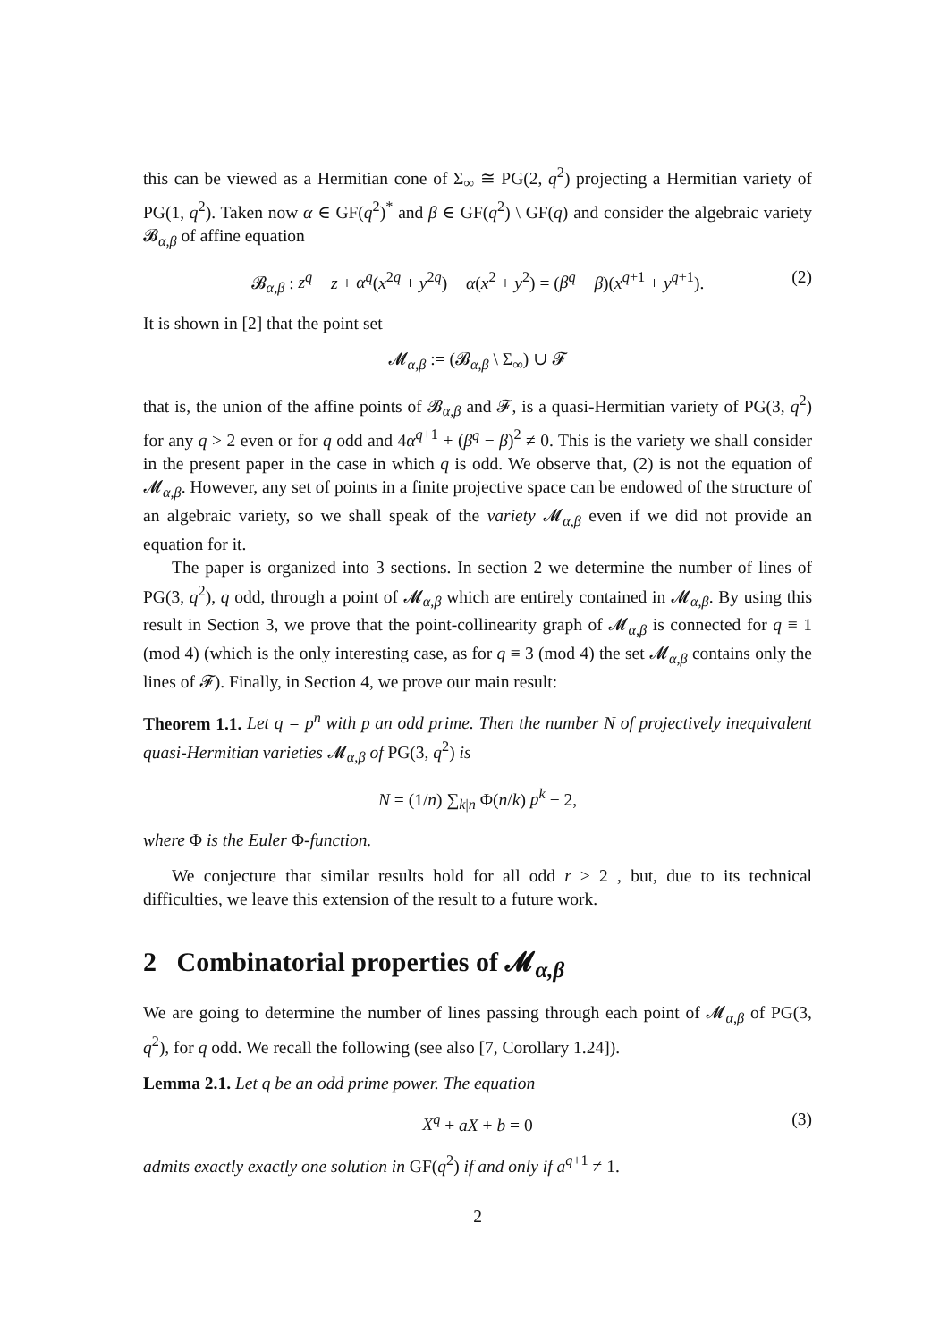this can be viewed as a Hermitian cone of Σ<sub>∞</sub> ≅ PG(2, q<sup>2</sup>) projecting a Hermitian variety of PG(1, q<sup>2</sup>). Taken now α ∈ GF(q<sup>2</sup>)<sup>*</sup> and β ∈ GF(q<sup>2</sup>) \ GF(q) and consider the algebraic variety 𝓑<sub>α,β</sub> of affine equation
𝓑<sub>α,β</sub> : z<sup>q</sup> − z + α<sup>q</sup>(x<sup>2q</sup> + y<sup>2q</sup>) − α(x<sup>2</sup> + y<sup>2</sup>) = (β<sup>q</sup> − β)(x<sup>q+1</sup> + y<sup>q+1</sup>). (2)
It is shown in [2] that the point set
𝓜<sub>α,β</sub> := (𝓑<sub>α,β</sub> \ Σ<sub>∞</sub>) ∪ 𝓕
that is, the union of the affine points of 𝓑<sub>α,β</sub> and 𝓕, is a quasi-Hermitian variety of PG(3, q<sup>2</sup>) for any q > 2 even or for q odd and 4α<sup>q+1</sup> + (β<sup>q</sup> − β)<sup>2</sup> ≠ 0. This is the variety we shall consider in the present paper in the case in which q is odd. We observe that, (2) is not the equation of 𝓜<sub>α,β</sub>. However, any set of points in a finite projective space can be endowed of the structure of an algebraic variety, so we shall speak of the variety 𝓜<sub>α,β</sub> even if we did not provide an equation for it.
The paper is organized into 3 sections. In section 2 we determine the number of lines of PG(3, q<sup>2</sup>), q odd, through a point of 𝓜<sub>α,β</sub> which are entirely contained in 𝓜<sub>α,β</sub>. By using this result in Section 3, we prove that the point-collinearity graph of 𝓜<sub>α,β</sub> is connected for q ≡ 1 (mod 4) (which is the only interesting case, as for q ≡ 3 (mod 4) the set 𝓜<sub>α,β</sub> contains only the lines of 𝓕). Finally, in Section 4, we prove our main result:
Theorem 1.1. Let q = p<sup>n</sup> with p an odd prime. Then the number N of projectively inequivalent quasi-Hermitian varieties 𝓜<sub>α,β</sub> of PG(3, q<sup>2</sup>) is
N = (1/n) ∑<sub>k|n</sub> Φ(n/k) p<sup>k</sup> − 2,
where Φ is the Euler Φ-function.
We conjecture that similar results hold for all odd r ≥ 2 , but, due to its technical difficulties, we leave this extension of the result to a future work.
2 Combinatorial properties of 𝓜<sub>α,β</sub>
We are going to determine the number of lines passing through each point of 𝓜<sub>α,β</sub> of PG(3, q<sup>2</sup>), for q odd. We recall the following (see also [7, Corollary 1.24]).
Lemma 2.1. Let q be an odd prime power. The equation
X<sup>q</sup> + aX + b = 0 (3)
admits exactly exactly one solution in GF(q<sup>2</sup>) if and only if a<sup>q+1</sup> ≠ 1.
2